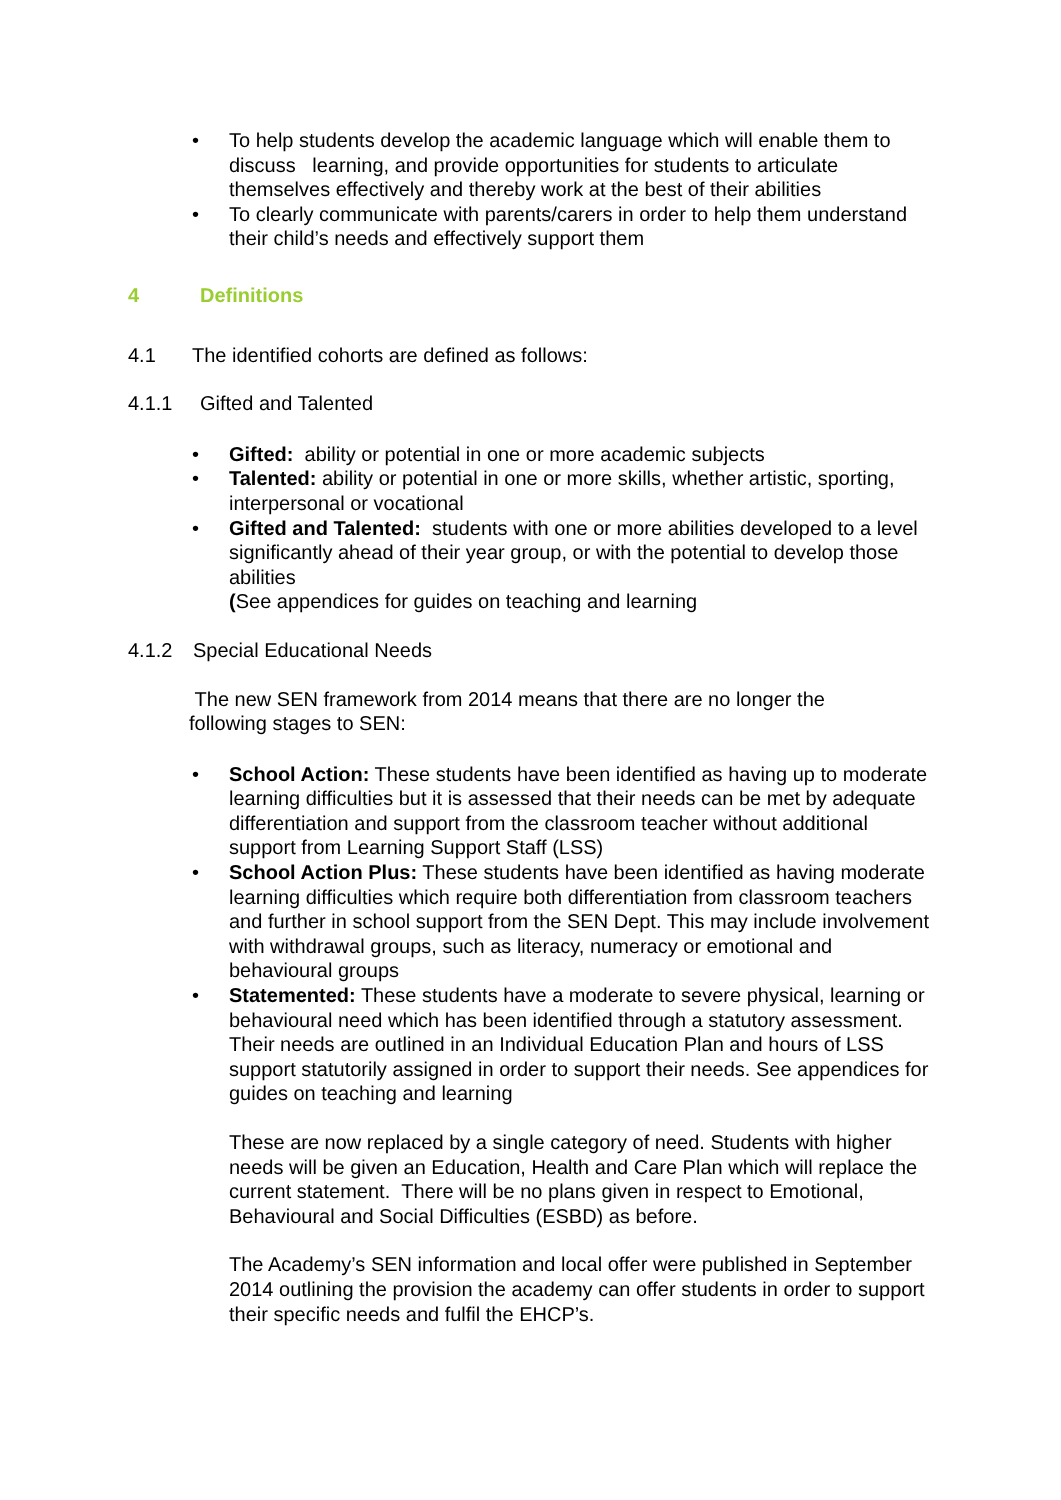• To help students develop the academic language which will enable them to discuss learning, and provide opportunities for students to articulate themselves effectively and thereby work at the best of their abilities
• To clearly communicate with parents/carers in order to help them understand their child’s needs and effectively support them
4 Definitions
4.1 The identified cohorts are defined as follows:
4.1.1 Gifted and Talented
• Gifted: ability or potential in one or more academic subjects
• Talented: ability or potential in one or more skills, whether artistic, sporting, interpersonal or vocational
• Gifted and Talented: students with one or more abilities developed to a level significantly ahead of their year group, or with the potential to develop those abilities
(See appendices for guides on teaching and learning
4.1.2 Special Educational Needs
The new SEN framework from 2014 means that there are no longer the following stages to SEN:
• School Action: These students have been identified as having up to moderate learning difficulties but it is assessed that their needs can be met by adequate differentiation and support from the classroom teacher without additional support from Learning Support Staff (LSS)
• School Action Plus: These students have been identified as having moderate learning difficulties which require both differentiation from classroom teachers and further in school support from the SEN Dept. This may include involvement with withdrawal groups, such as literacy, numeracy or emotional and behavioural groups
• Statemented: These students have a moderate to severe physical, learning or behavioural need which has been identified through a statutory assessment. Their needs are outlined in an Individual Education Plan and hours of LSS support statutorily assigned in order to support their needs. See appendices for guides on teaching and learning
These are now replaced by a single category of need. Students with higher needs will be given an Education, Health and Care Plan which will replace the current statement. There will be no plans given in respect to Emotional, Behavioural and Social Difficulties (ESBD) as before.
The Academy’s SEN information and local offer were published in September 2014 outlining the provision the academy can offer students in order to support their specific needs and fulfil the EHCP’s.